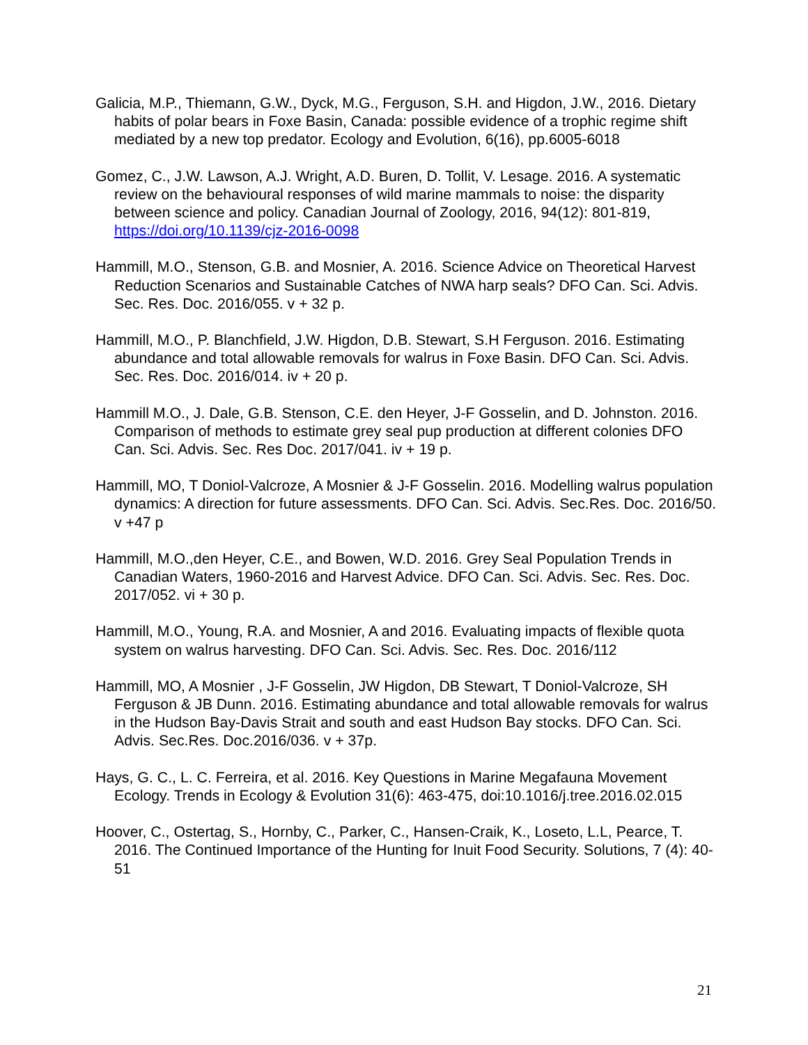Galicia, M.P., Thiemann, G.W., Dyck, M.G., Ferguson, S.H. and Higdon, J.W., 2016. Dietary habits of polar bears in Foxe Basin, Canada: possible evidence of a trophic regime shift mediated by a new top predator. Ecology and Evolution, 6(16), pp.6005-6018
Gomez, C., J.W. Lawson, A.J. Wright, A.D. Buren, D. Tollit, V. Lesage. 2016. A systematic review on the behavioural responses of wild marine mammals to noise: the disparity between science and policy. Canadian Journal of Zoology, 2016, 94(12): 801-819, https://doi.org/10.1139/cjz-2016-0098
Hammill, M.O., Stenson, G.B. and Mosnier, A. 2016. Science Advice on Theoretical Harvest Reduction Scenarios and Sustainable Catches of NWA harp seals? DFO Can. Sci. Advis. Sec. Res. Doc. 2016/055. v + 32 p.
Hammill, M.O., P. Blanchfield, J.W. Higdon, D.B. Stewart, S.H Ferguson. 2016. Estimating abundance and total allowable removals for walrus in Foxe Basin. DFO Can. Sci. Advis. Sec. Res. Doc. 2016/014. iv + 20 p.
Hammill M.O., J. Dale, G.B. Stenson, C.E. den Heyer, J-F Gosselin, and D. Johnston. 2016. Comparison of methods to estimate grey seal pup production at different colonies DFO Can. Sci. Advis. Sec. Res Doc. 2017/041. iv + 19 p.
Hammill, MO, T Doniol-Valcroze, A Mosnier & J-F Gosselin. 2016. Modelling walrus population dynamics: A direction for future assessments. DFO Can. Sci. Advis. Sec.Res. Doc. 2016/50. v +47 p
Hammill, M.O.,den Heyer, C.E., and Bowen, W.D. 2016. Grey Seal Population Trends in Canadian Waters, 1960-2016 and Harvest Advice. DFO Can. Sci. Advis. Sec. Res. Doc. 2017/052. vi + 30 p.
Hammill, M.O., Young, R.A. and Mosnier, A and 2016. Evaluating impacts of flexible quota system on walrus harvesting. DFO Can. Sci. Advis. Sec. Res. Doc. 2016/112
Hammill, MO, A Mosnier , J-F Gosselin, JW Higdon, DB Stewart, T Doniol-Valcroze, SH Ferguson & JB Dunn. 2016. Estimating abundance and total allowable removals for walrus in the Hudson Bay-Davis Strait and south and east Hudson Bay stocks. DFO Can. Sci. Advis. Sec.Res. Doc.2016/036. v + 37p.
Hays, G. C., L. C. Ferreira, et al. 2016. Key Questions in Marine Megafauna Movement Ecology. Trends in Ecology & Evolution 31(6): 463-475, doi:10.1016/j.tree.2016.02.015
Hoover, C., Ostertag, S., Hornby, C., Parker, C., Hansen-Craik, K., Loseto, L.L, Pearce, T. 2016. The Continued Importance of the Hunting for Inuit Food Security. Solutions, 7 (4): 40-51
21